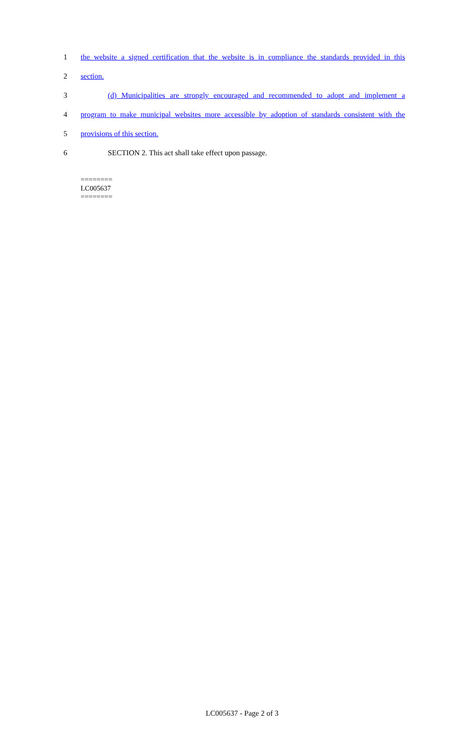1 the website a signed certification that the website is in compliance the standards provided in this
2 section.
3 (d) Municipalities are strongly encouraged and recommended to adopt and implement a
4 program to make municipal websites more accessible by adoption of standards consistent with the
5 provisions of this section.
6 SECTION 2. This act shall take effect upon passage.
========
LC005637
========
LC005637 - Page 2 of 3